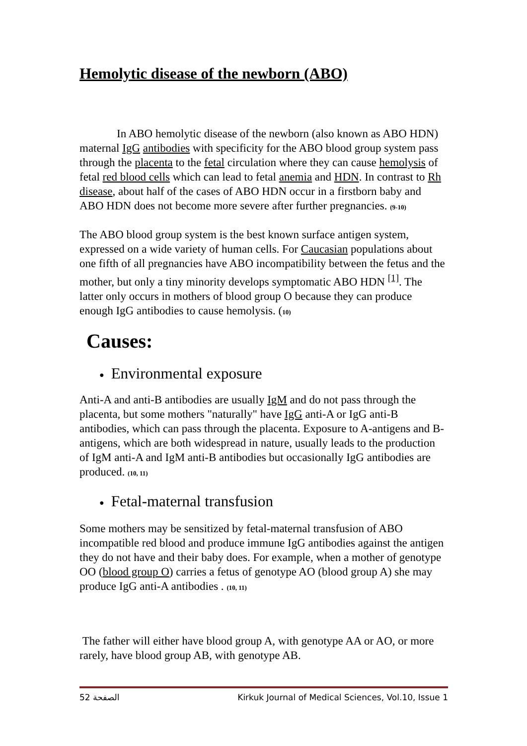Hemolytic disease of the newborn (ABO)
In ABO hemolytic disease of the newborn (also known as ABO HDN) maternal IgG antibodies with specificity for the ABO blood group system pass through the placenta to the fetal circulation where they can cause hemolysis of fetal red blood cells which can lead to fetal anemia and HDN. In contrast to Rh disease, about half of the cases of ABO HDN occur in a firstborn baby and ABO HDN does not become more severe after further pregnancies. (9-10)
The ABO blood group system is the best known surface antigen system, expressed on a wide variety of human cells. For Caucasian populations about one fifth of all pregnancies have ABO incompatibility between the fetus and the mother, but only a tiny minority develops symptomatic ABO HDN <sup>[1]</sup>. The latter only occurs in mothers of blood group O because they can produce enough IgG antibodies to cause hemolysis. (10)
Causes:
● Environmental exposure
Anti-A and anti-B antibodies are usually IgM and do not pass through the placenta, but some mothers "naturally" have IgG anti-A or IgG anti-B antibodies, which can pass through the placenta. Exposure to A-antigens and B-antigens, which are both widespread in nature, usually leads to the production of IgM anti-A and IgM anti-B antibodies but occasionally IgG antibodies are produced. (10, 11)
● Fetal-maternal transfusion
Some mothers may be sensitized by fetal-maternal transfusion of ABO incompatible red blood and produce immune IgG antibodies against the antigen they do not have and their baby does. For example, when a mother of genotype OO (blood group O) carries a fetus of genotype AO (blood group A) she may produce IgG anti-A antibodies . (10, 11)
The father will either have blood group A, with genotype AA or AO, or more rarely, have blood group AB, with genotype AB.
الصفحة 52 Kirkuk Journal of Medical Sciences, Vol.10, Issue 1